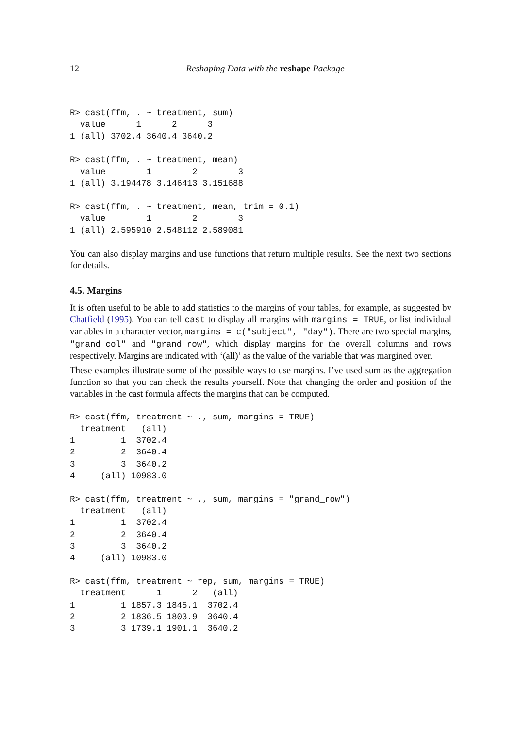12
Reshaping Data with the reshape Package
R> cast(ffm, . ~ treatment, sum)
  value      1      2      3
1 (all) 3702.4 3640.4 3640.2
R> cast(ffm, . ~ treatment, mean)
  value        1        2        3
1 (all) 3.194478 3.146413 3.151688
R> cast(ffm, . ~ treatment, mean, trim = 0.1)
  value        1        2        3
1 (all) 2.595910 2.548112 2.589081
You can also display margins and use functions that return multiple results. See the next two sections for details.
4.5. Margins
It is often useful to be able to add statistics to the margins of your tables, for example, as suggested by Chatfield (1995). You can tell cast to display all margins with margins = TRUE, or list individual variables in a character vector, margins = c("subject", "day"). There are two special margins, "grand_col" and "grand_row", which display margins for the overall columns and rows respectively. Margins are indicated with ‘(all)’ as the value of the variable that was margined over.
These examples illustrate some of the possible ways to use margins. I’ve used sum as the aggregation function so that you can check the results yourself. Note that changing the order and position of the variables in the cast formula affects the margins that can be computed.
R> cast(ffm, treatment ~ ., sum, margins = TRUE)
  treatment   (all)
1         1  3702.4
2         2  3640.4
3         3  3640.2
4     (all) 10983.0
R> cast(ffm, treatment ~ ., sum, margins = "grand_row")
  treatment   (all)
1         1  3702.4
2         2  3640.4
3         3  3640.2
4     (all) 10983.0
R> cast(ffm, treatment ~ rep, sum, margins = TRUE)
  treatment      1      2   (all)
1         1 1857.3 1845.1  3702.4
2         2 1836.5 1803.9  3640.4
3         3 1739.1 1901.1  3640.2